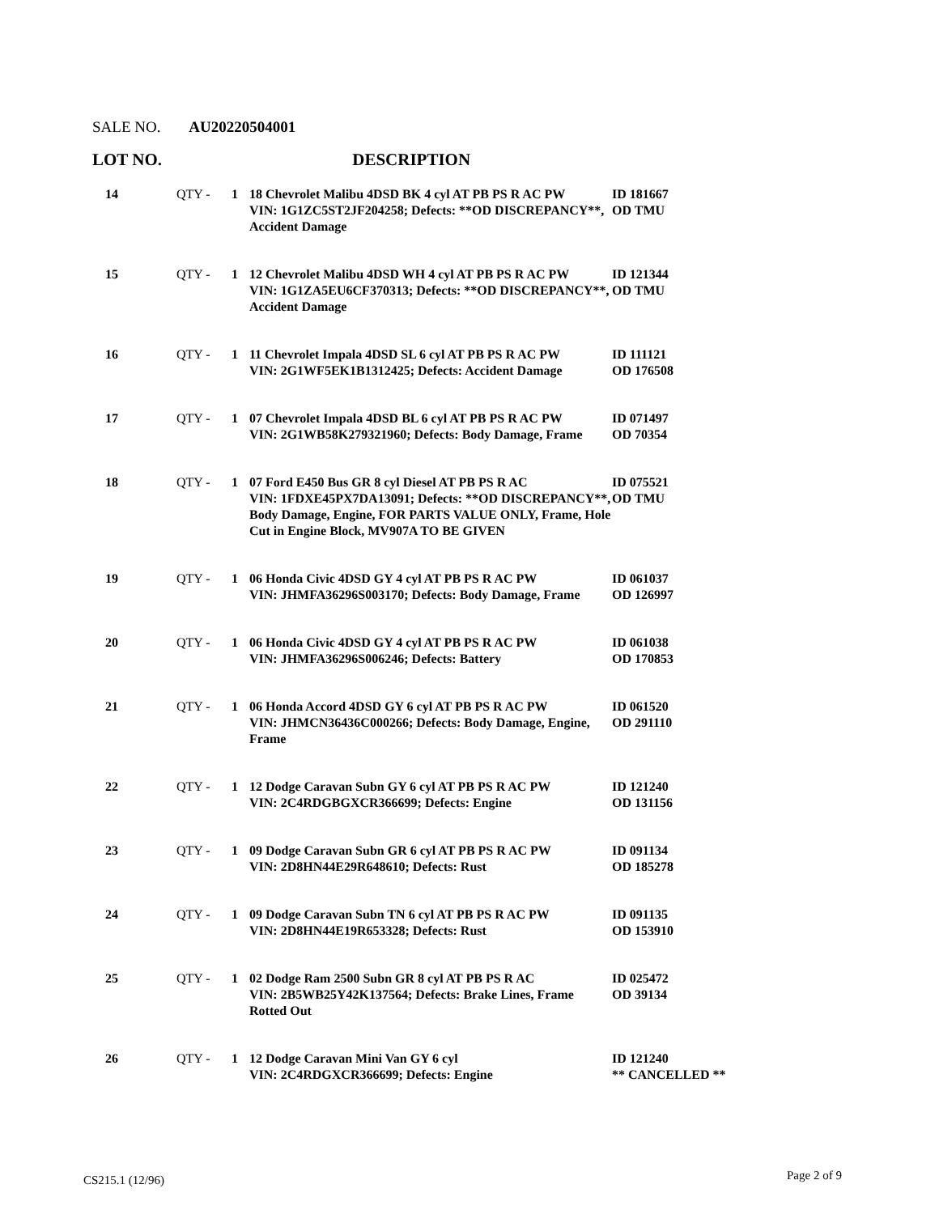SALE NO. AU20220504001
LOT NO. DESCRIPTION
| 14 | QTY - | 1 | 18 Chevrolet Malibu 4DSD BK 4 cyl AT PB PS R AC PW VIN: 1G1ZC5ST2JF204258; Defects: **OD DISCREPANCY**, Accident Damage | ID 181667 OD TMU |
| 15 | QTY - | 1 | 12 Chevrolet Malibu 4DSD WH 4 cyl AT PB PS R AC PW VIN: 1G1ZA5EU6CF370313; Defects: **OD DISCREPANCY**, Accident Damage | ID 121344 OD TMU |
| 16 | QTY - | 1 | 11 Chevrolet Impala 4DSD SL 6 cyl AT PB PS R AC PW VIN: 2G1WF5EK1B1312425; Defects: Accident Damage | ID 111121 OD 176508 |
| 17 | QTY - | 1 | 07 Chevrolet Impala 4DSD BL 6 cyl AT PB PS R AC PW VIN: 2G1WB58K279321960; Defects: Body Damage, Frame | ID 071497 OD 70354 |
| 18 | QTY - | 1 | 07 Ford E450 Bus GR 8 cyl Diesel AT PB PS R AC VIN: 1FDXE45PX7DA13091; Defects: **OD DISCREPANCY**, Body Damage, Engine, FOR PARTS VALUE ONLY, Frame, Hole Cut in Engine Block, MV907A TO BE GIVEN | ID 075521 OD TMU |
| 19 | QTY - | 1 | 06 Honda Civic 4DSD GY 4 cyl AT PB PS R AC PW VIN: JHMFA36296S003170; Defects: Body Damage, Frame | ID 061037 OD 126997 |
| 20 | QTY - | 1 | 06 Honda Civic 4DSD GY 4 cyl AT PB PS R AC PW VIN: JHMFA36296S006246; Defects: Battery | ID 061038 OD 170853 |
| 21 | QTY - | 1 | 06 Honda Accord 4DSD GY 6 cyl AT PB PS R AC PW VIN: JHMCN36436C000266; Defects: Body Damage, Engine, Frame | ID 061520 OD 291110 |
| 22 | QTY - | 1 | 12 Dodge Caravan Subn GY 6 cyl AT PB PS R AC PW VIN: 2C4RDGBGXCR366699; Defects: Engine | ID 121240 OD 131156 |
| 23 | QTY - | 1 | 09 Dodge Caravan Subn GR 6 cyl AT PB PS R AC PW VIN: 2D8HN44E29R648610; Defects: Rust | ID 091134 OD 185278 |
| 24 | QTY - | 1 | 09 Dodge Caravan Subn TN 6 cyl AT PB PS R AC PW VIN: 2D8HN44E19R653328; Defects: Rust | ID 091135 OD 153910 |
| 25 | QTY - | 1 | 02 Dodge Ram 2500 Subn GR 8 cyl AT PB PS R AC VIN: 2B5WB25Y42K137564; Defects: Brake Lines, Frame Rotted Out | ID 025472 OD 39134 |
| 26 | QTY - | 1 | 12 Dodge Caravan Mini Van GY 6 cyl VIN: 2C4RDGXCR366699; Defects: Engine | ID 121240 ** CANCELLED ** |
CS215.1 (12/96) Page 2 of 9